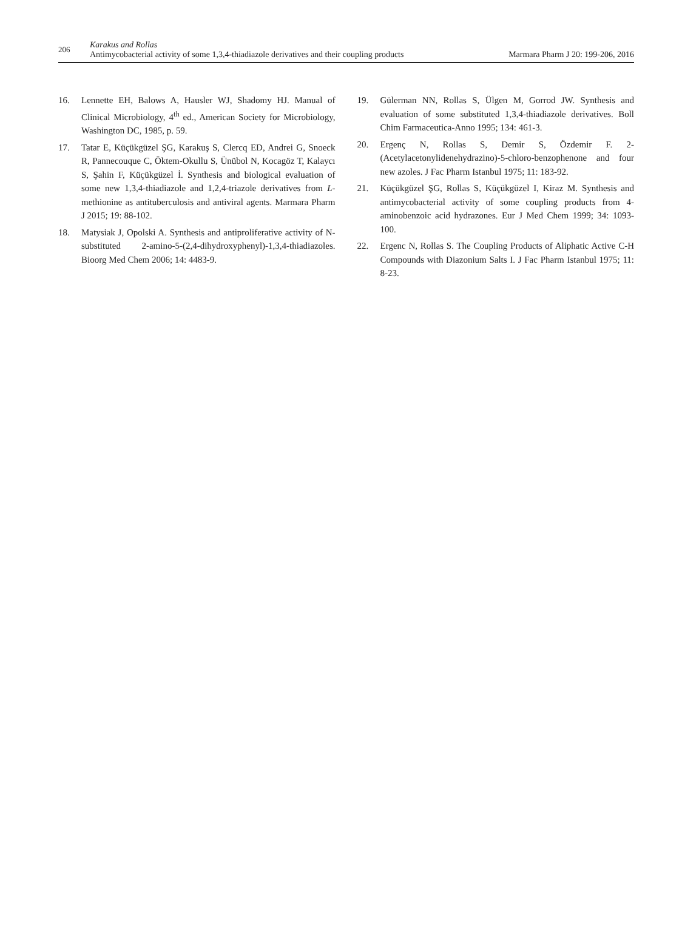206
Karakus and Rollas
Antimycobacterial activity of some 1,3,4-thiadiazole derivatives and their coupling products
Marmara Pharm J 20: 199-206, 2016
16. Lennette EH, Balows A, Hausler WJ, Shadomy HJ. Manual of Clinical Microbiology, 4<sup>th</sup> ed., American Society for Microbiology, Washington DC, 1985, p. 59.
17. Tatar E, Küçükgüzel ŞG, Karakuş S, Clercq ED, Andrei G, Snoeck R, Pannecouque C, Öktem-Okullu S, Ünübol N, Kocagöz T, Kalaycı S, Şahin F, Küçükgüzel İ. Synthesis and biological evaluation of some new 1,3,4-thiadiazole and 1,2,4-triazole derivatives from L-methionine as antituberculosis and antiviral agents. Marmara Pharm J 2015; 19: 88-102.
18. Matysiak J, Opolski A. Synthesis and antiproliferative activity of N-substituted 2-amino-5-(2,4-dihydroxyphenyl)-1,3,4-thiadiazoles. Bioorg Med Chem 2006; 14: 4483-9.
19. Gülerman NN, Rollas S, Ülgen M, Gorrod JW. Synthesis and evaluation of some substituted 1,3,4-thiadiazole derivatives. Boll Chim Farmaceutica-Anno 1995; 134: 461-3.
20. Ergenç N, Rollas S, Demir S, Özdemir F. 2-(Acetylacetonylidenehydrazino)-5-chloro-benzophenone and four new azoles. J Fac Pharm Istanbul 1975; 11: 183-92.
21. Küçükgüzel ŞG, Rollas S, Küçükgüzel I, Kiraz M. Synthesis and antimycobacterial activity of some coupling products from 4-aminobenzoic acid hydrazones. Eur J Med Chem 1999; 34: 1093-100.
22. Ergenc N, Rollas S. The Coupling Products of Aliphatic Active C-H Compounds with Diazonium Salts I. J Fac Pharm Istanbul 1975; 11: 8-23.